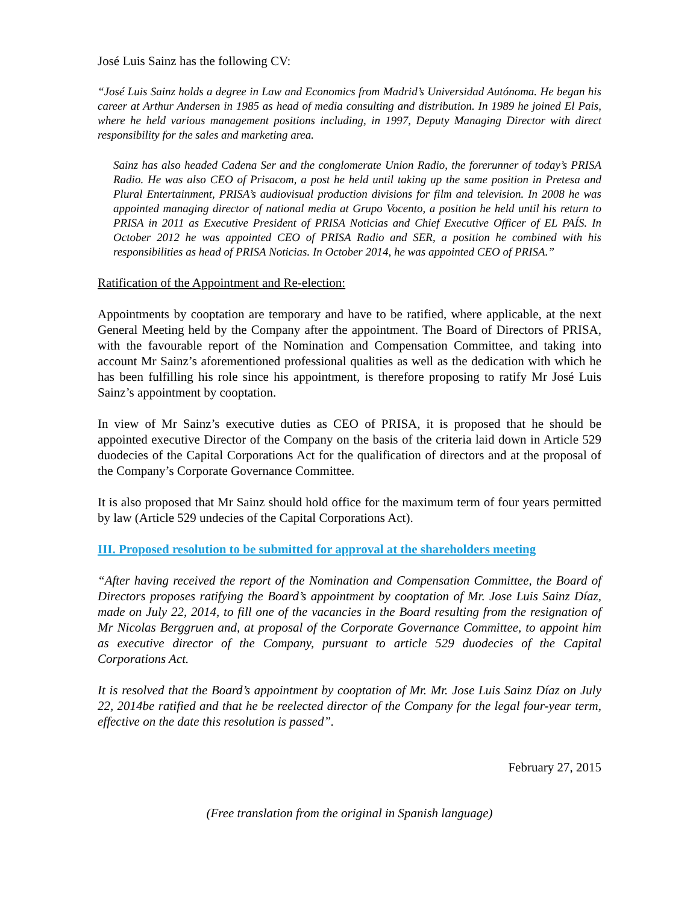José Luis Sainz has the following CV:
“José Luis Sainz holds a degree in Law and Economics from Madrid’s Universidad Autónoma. He began his career at Arthur Andersen in 1985 as head of media consulting and distribution. In 1989 he joined El Pais, where he held various management positions including, in 1997, Deputy Managing Director with direct responsibility for the sales and marketing area.
Sainz has also headed Cadena Ser and the conglomerate Union Radio, the forerunner of today’s PRISA Radio. He was also CEO of Prisacom, a post he held until taking up the same position in Pretesa and Plural Entertainment, PRISA’s audiovisual production divisions for film and television. In 2008 he was appointed managing director of national media at Grupo Vocento, a position he held until his return to PRISA in 2011 as Executive President of PRISA Noticias and Chief Executive Officer of EL PAÍS. In October 2012 he was appointed CEO of PRISA Radio and SER, a position he combined with his responsibilities as head of PRISA Noticias. In October 2014, he was appointed CEO of PRISA.”
Ratification of the Appointment and Re-election:
Appointments by cooptation are temporary and have to be ratified, where applicable, at the next General Meeting held by the Company after the appointment. The Board of Directors of PRISA, with the favourable report of the Nomination and Compensation Committee, and taking into account Mr Sainz’s aforementioned professional qualities as well as the dedication with which he has been fulfilling his role since his appointment, is therefore proposing to ratify Mr José Luis Sainz’s appointment by cooptation.
In view of Mr Sainz’s executive duties as CEO of PRISA, it is proposed that he should be appointed executive Director of the Company on the basis of the criteria laid down in Article 529 duodecies of the Capital Corporations Act for the qualification of directors and at the proposal of the Company’s Corporate Governance Committee.
It is also proposed that Mr Sainz should hold office for the maximum term of four years permitted by law (Article 529 undecies of the Capital Corporations Act).
III. Proposed resolution to be submitted for approval at the shareholders meeting
“After having received the report of the Nomination and Compensation Committee, the Board of Directors proposes ratifying the Board’s appointment by cooptation of Mr. Jose Luis Sainz Díaz, made on July 22, 2014, to fill one of the vacancies in the Board resulting from the resignation of Mr Nicolas Berggruen and, at proposal of the Corporate Governance Committee, to appoint him as executive director of the Company, pursuant to article 529 duodecies of the Capital Corporations Act.
It is resolved that the Board’s appointment by cooptation of Mr. Mr. Jose Luis Sainz Díaz on July 22, 2014be ratified and that he be reelected director of the Company for the legal four-year term, effective on the date this resolution is passed”.
February 27, 2015
(Free translation from the original in Spanish language)